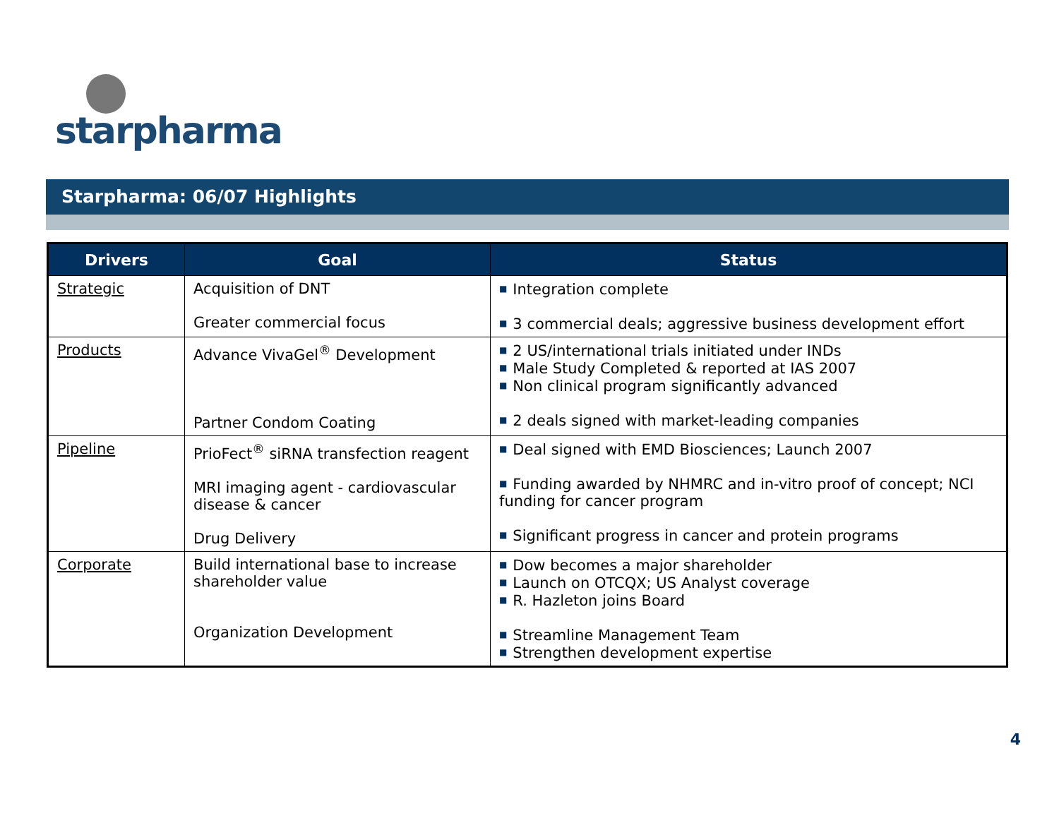starpharma
Starpharma: 06/07 Highlights
| Drivers | Goal | Status |
| --- | --- | --- |
| Strategic | Acquisition of DNT Greater commercial focus | ■ Integration complete ■ 3 commercial deals; aggressive business development effort |
| Products | Advance VivaGel<sup>®</sup> Development Partner Condom Coating | ■ 2 US/international trials initiated under INDs ■ Male Study Completed & reported at IAS 2007 ■ Non clinical program significantly advanced ■ 2 deals signed with market-leading companies |
| Pipeline | PrioFect<sup>®</sup> siRNA transfection reagent MRI imaging agent - cardiovascular disease & cancer Drug Delivery | ■ Deal signed with EMD Biosciences; Launch 2007 ■ Funding awarded by NHMRC and in-vitro proof of concept; NCI funding for cancer program ■ Significant progress in cancer and protein programs |
| Corporate | Build international base to increase shareholder value Organization Development | ■ Dow becomes a major shareholder ■ Launch on OTCQX; US Analyst coverage ■ R. Hazleton joins Board ■ Streamline Management Team ■ Strengthen development expertise |
4